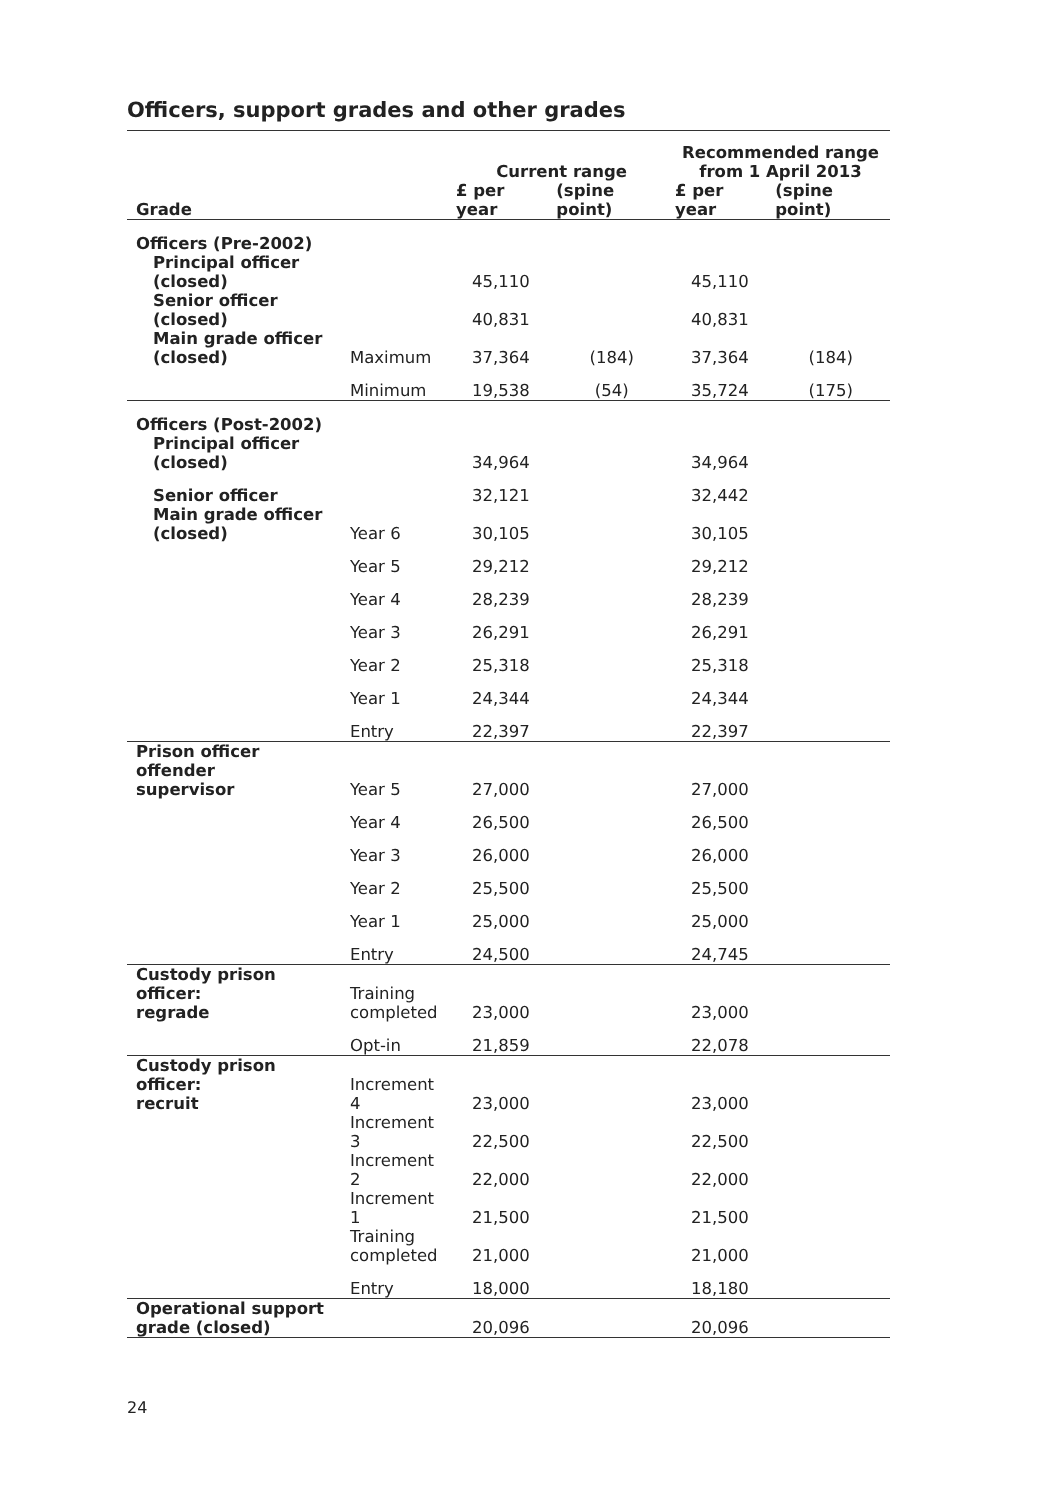Officers, support grades and other grades
| | | Current range | | Recommended range from 1 April 2013 | |
| --- | --- | --- | --- | --- | --- |
| Grade | | £ per year | (spine point) | £ per year | (spine point) |
| Officers (Pre-2002) | | | | | |
| Principal officer (closed) | | 45,110 | | 45,110 | |
| Senior officer (closed) | | 40,831 | | 40,831 | |
| Main grade officer (closed) | Maximum | 37,364 | (184) | 37,364 | (184) |
| | Minimum | 19,538 | (54) | 35,724 | (175) |
| Officers (Post-2002) | | | | | |
| Principal officer (closed) | | 34,964 | | 34,964 | |
| Senior officer | | 32,121 | | 32,442 | |
| Main grade officer (closed) | Year 6 | 30,105 | | 30,105 | |
| | Year 5 | 29,212 | | 29,212 | |
| | Year 4 | 28,239 | | 28,239 | |
| | Year 3 | 26,291 | | 26,291 | |
| | Year 2 | 25,318 | | 25,318 | |
| | Year 1 | 24,344 | | 24,344 | |
| | Entry | 22,397 | | 22,397 | |
| Prison officer offender supervisor | Year 5 | 27,000 | | 27,000 | |
| | Year 4 | 26,500 | | 26,500 | |
| | Year 3 | 26,000 | | 26,000 | |
| | Year 2 | 25,500 | | 25,500 | |
| | Year 1 | 25,000 | | 25,000 | |
| | Entry | 24,500 | | 24,745 | |
| Custody prison officer: regrade | Training completed | 23,000 | | 23,000 | |
| | Opt-in | 21,859 | | 22,078 | |
| Custody prison officer: recruit | Increment 4 | 23,000 | | 23,000 | |
| | Increment 3 | 22,500 | | 22,500 | |
| | Increment 2 | 22,000 | | 22,000 | |
| | Increment 1 | 21,500 | | 21,500 | |
| | Training completed | 21,000 | | 21,000 | |
| | Entry | 18,000 | | 18,180 | |
| Operational support grade (closed) | | 20,096 | | 20,096 | |
24